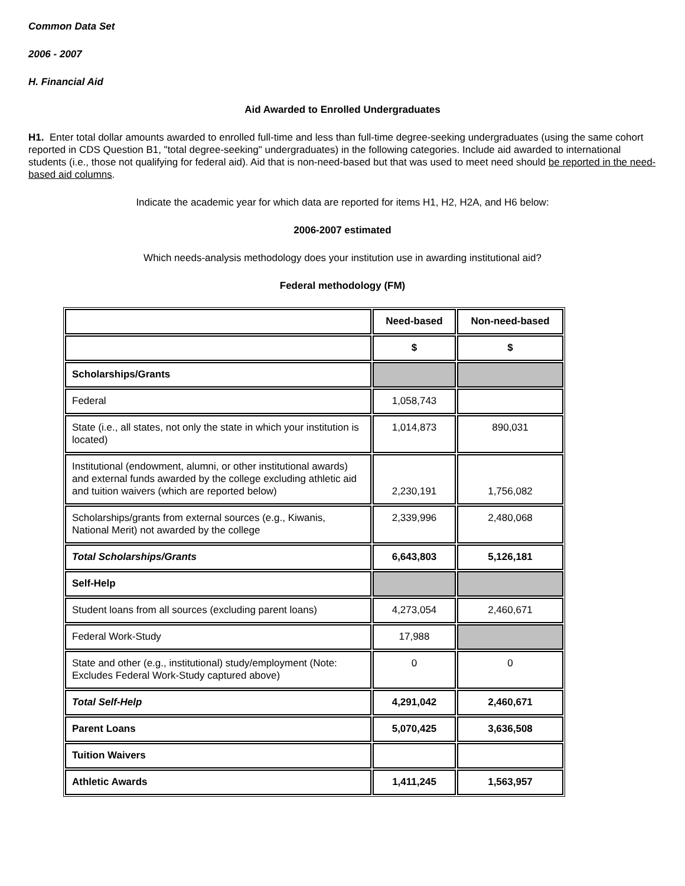Common Data Set
2006 - 2007
H. Financial Aid
Aid Awarded to Enrolled Undergraduates
H1. Enter total dollar amounts awarded to enrolled full-time and less than full-time degree-seeking undergraduates (using the same cohort reported in CDS Question B1, "total degree-seeking" undergraduates) in the following categories. Include aid awarded to international students (i.e., those not qualifying for federal aid). Aid that is non-need-based but that was used to meet need should be reported in the need-based aid columns.
Indicate the academic year for which data are reported for items H1, H2, H2A, and H6 below:
2006-2007 estimated
Which needs-analysis methodology does your institution use in awarding institutional aid?
Federal methodology (FM)
| | Need-based | Non-need-based |
| | $ | $ |
| Scholarships/Grants | | |
| Federal | 1,058,743 | |
| State (i.e., all states, not only the state in which your institution is located) | 1,014,873 | 890,031 |
| Institutional (endowment, alumni, or other institutional awards) and external funds awarded by the college excluding athletic aid and tuition waivers (which are reported below) | 2,230,191 | 1,756,082 |
| Scholarships/grants from external sources (e.g., Kiwanis, National Merit) not awarded by the college | 2,339,996 | 2,480,068 |
| Total Scholarships/Grants | 6,643,803 | 5,126,181 |
| Self-Help | | |
| Student loans from all sources (excluding parent loans) | 4,273,054 | 2,460,671 |
| Federal Work-Study | 17,988 | |
| State and other (e.g., institutional) study/employment (Note: Excludes Federal Work-Study captured above) | 0 | 0 |
| Total Self-Help | 4,291,042 | 2,460,671 |
| Parent Loans | 5,070,425 | 3,636,508 |
| Tuition Waivers | | |
| Athletic Awards | 1,411,245 | 1,563,957 |